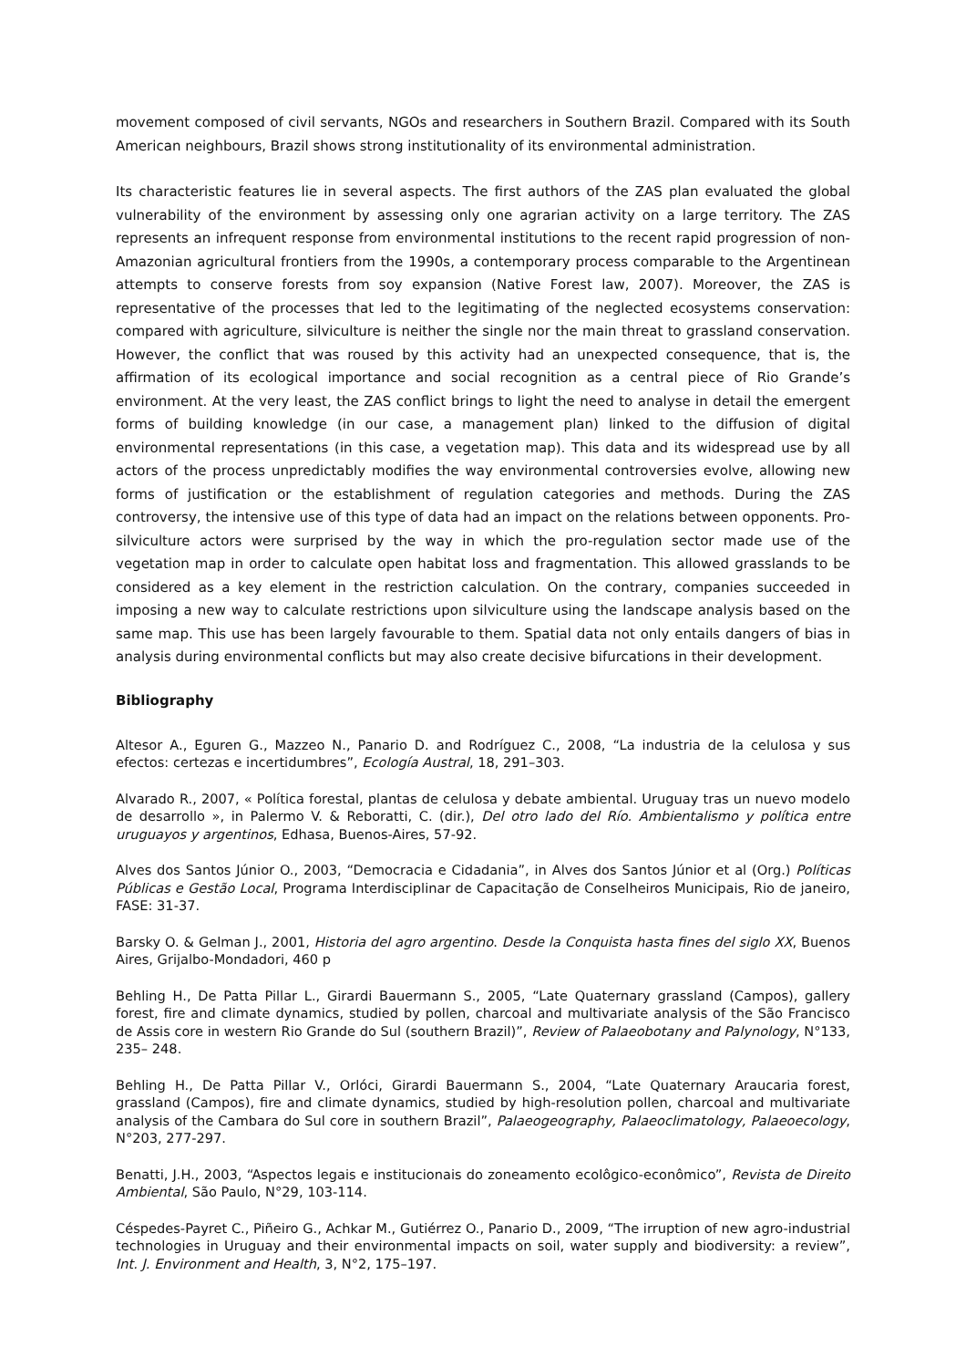movement composed of civil servants, NGOs and researchers in Southern Brazil. Compared with its South American neighbours, Brazil shows strong institutionality of its environmental administration.
Its characteristic features lie in several aspects. The first authors of the ZAS plan evaluated the global vulnerability of the environment by assessing only one agrarian activity on a large territory. The ZAS represents an infrequent response from environmental institutions to the recent rapid progression of non-Amazonian agricultural frontiers from the 1990s, a contemporary process comparable to the Argentinean attempts to conserve forests from soy expansion (Native Forest law, 2007). Moreover, the ZAS is representative of the processes that led to the legitimating of the neglected ecosystems conservation: compared with agriculture, silviculture is neither the single nor the main threat to grassland conservation. However, the conflict that was roused by this activity had an unexpected consequence, that is, the affirmation of its ecological importance and social recognition as a central piece of Rio Grande’s environment. At the very least, the ZAS conflict brings to light the need to analyse in detail the emergent forms of building knowledge (in our case, a management plan) linked to the diffusion of digital environmental representations (in this case, a vegetation map). This data and its widespread use by all actors of the process unpredictably modifies the way environmental controversies evolve, allowing new forms of justification or the establishment of regulation categories and methods. During the ZAS controversy, the intensive use of this type of data had an impact on the relations between opponents. Pro-silviculture actors were surprised by the way in which the pro-regulation sector made use of the vegetation map in order to calculate open habitat loss and fragmentation. This allowed grasslands to be considered as a key element in the restriction calculation. On the contrary, companies succeeded in imposing a new way to calculate restrictions upon silviculture using the landscape analysis based on the same map. This use has been largely favourable to them. Spatial data not only entails dangers of bias in analysis during environmental conflicts but may also create decisive bifurcations in their development.
Bibliography
Altesor A., Eguren G., Mazzeo N., Panario D. and Rodríguez C., 2008, “La industria de la celulosa y sus efectos: certezas e incertidumbres”, Ecología Austral, 18, 291–303.
Alvarado R., 2007, « Política forestal, plantas de celulosa y debate ambiental. Uruguay tras un nuevo modelo de desarrollo », in Palermo V. & Reboratti, C. (dir.), Del otro lado del Río. Ambientalismo y política entre uruguayos y argentinos, Edhasa, Buenos-Aires, 57-92.
Alves dos Santos Júnior O., 2003, “Democracia e Cidadania”, in Alves dos Santos Júnior et al (Org.) Políticas Públicas e Gestão Local, Programa Interdisciplinar de Capacitação de Conselheiros Municipais, Rio de janeiro, FASE: 31-37.
Barsky O. & Gelman J., 2001, Historia del agro argentino. Desde la Conquista hasta fines del siglo XX, Buenos Aires, Grijalbo-Mondadori, 460 p
Behling H., De Patta Pillar L., Girardi Bauermann S., 2005, “Late Quaternary grassland (Campos), gallery forest, fire and climate dynamics, studied by pollen, charcoal and multivariate analysis of the São Francisco de Assis core in western Rio Grande do Sul (southern Brazil)”, Review of Palaeobotany and Palynology, N°133, 235– 248.
Behling H., De Patta Pillar V., Orlóci, Girardi Bauermann S., 2004, “Late Quaternary Araucaria forest, grassland (Campos), fire and climate dynamics, studied by high-resolution pollen, charcoal and multivariate analysis of the Cambara do Sul core in southern Brazil”, Palaeogeography, Palaeoclimatology, Palaeoecology, N°203, 277-297.
Benatti, J.H., 2003, “Aspectos legais e institucionais do zoneamento ecolôgico-econômico”, Revista de Direito Ambiental, São Paulo, N°29, 103-114.
Céspedes-Payret C., Piñeiro G., Achkar M., Gutiérrez O., Panario D., 2009, “The irruption of new agro-industrial technologies in Uruguay and their environmental impacts on soil, water supply and biodiversity: a review”, Int. J. Environment and Health, 3, N°2, 175–197.